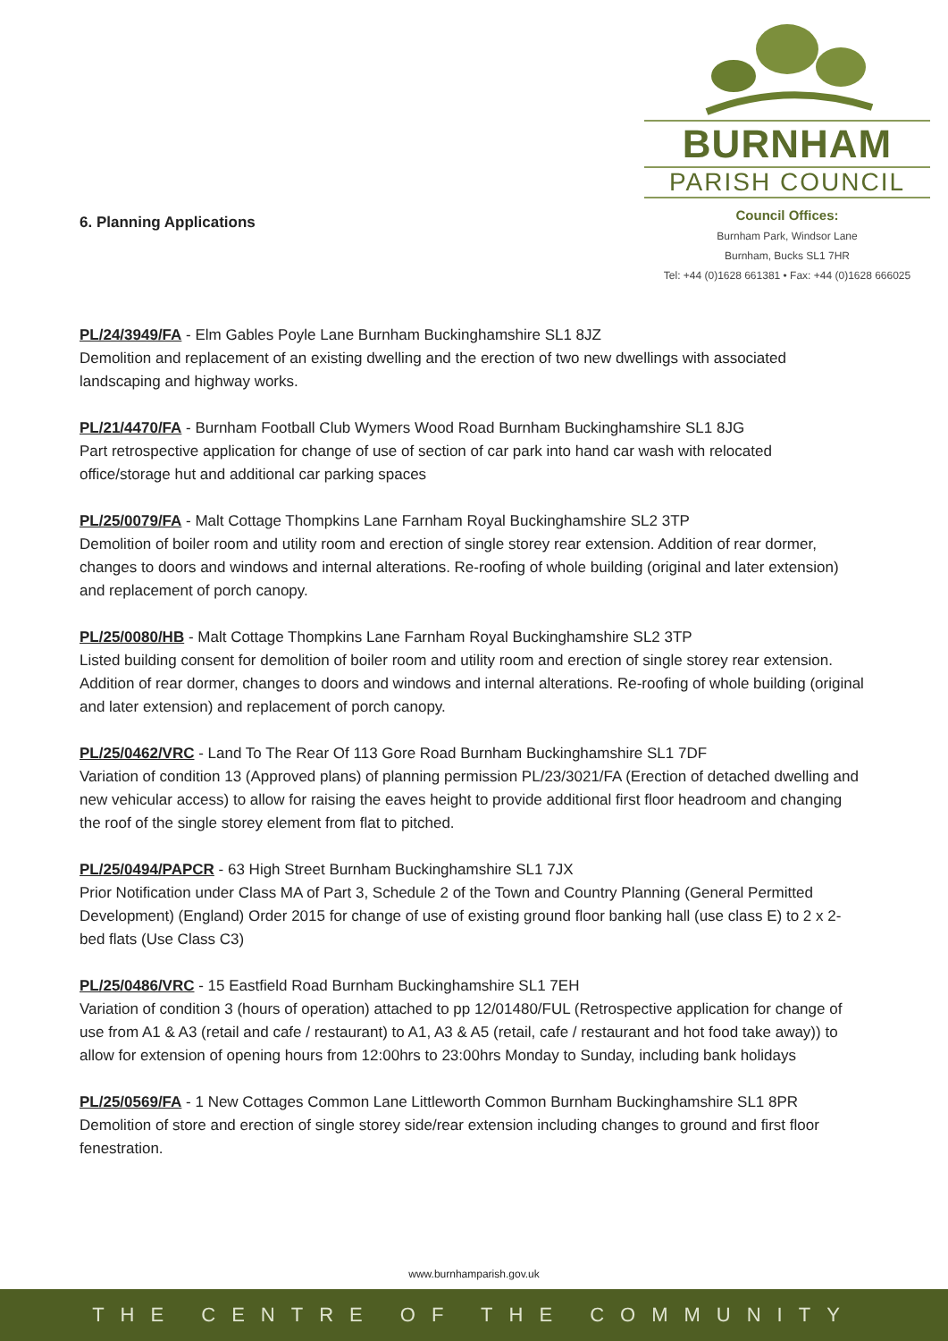BURNHAM
PARISH COUNCIL
Council Offices:
Burnham Park, Windsor Lane
Burnham, Bucks SL1 7HR
Tel: +44 (0)1628 661381 • Fax: +44 (0)1628 666025
6. Planning Applications
PL/24/3949/FA - Elm Gables Poyle Lane Burnham Buckinghamshire SL1 8JZ
Demolition and replacement of an existing dwelling and the erection of two new dwellings with associated landscaping and highway works.
PL/21/4470/FA - Burnham Football Club Wymers Wood Road Burnham Buckinghamshire SL1 8JG
Part retrospective application for change of use of section of car park into hand car wash with relocated office/storage hut and additional car parking spaces
PL/25/0079/FA - Malt Cottage Thompkins Lane Farnham Royal Buckinghamshire SL2 3TP
Demolition of boiler room and utility room and erection of single storey rear extension. Addition of rear dormer, changes to doors and windows and internal alterations. Re-roofing of whole building (original and later extension) and replacement of porch canopy.
PL/25/0080/HB - Malt Cottage Thompkins Lane Farnham Royal Buckinghamshire SL2 3TP
Listed building consent for demolition of boiler room and utility room and erection of single storey rear extension. Addition of rear dormer, changes to doors and windows and internal alterations. Re-roofing of whole building (original and later extension) and replacement of porch canopy.
PL/25/0462/VRC - Land To The Rear Of 113 Gore Road Burnham Buckinghamshire SL1 7DF
Variation of condition 13 (Approved plans) of planning permission PL/23/3021/FA (Erection of detached dwelling and new vehicular access) to allow for raising the eaves height to provide additional first floor headroom and changing the roof of the single storey element from flat to pitched.
PL/25/0494/PAPCR - 63 High Street Burnham Buckinghamshire SL1 7JX
Prior Notification under Class MA of Part 3, Schedule 2 of the Town and Country Planning (General Permitted Development) (England) Order 2015 for change of use of existing ground floor banking hall (use class E) to 2 x 2-bed flats (Use Class C3)
PL/25/0486/VRC - 15 Eastfield Road Burnham Buckinghamshire SL1 7EH
Variation of condition 3 (hours of operation) attached to pp 12/01480/FUL (Retrospective application for change of use from A1 & A3 (retail and cafe / restaurant) to A1, A3 & A5 (retail, cafe / restaurant and hot food take away)) to allow for extension of opening hours from 12:00hrs to 23:00hrs Monday to Sunday, including bank holidays
PL/25/0569/FA - 1 New Cottages Common Lane Littleworth Common Burnham Buckinghamshire SL1 8PR
Demolition of store and erection of single storey side/rear extension including changes to ground and first floor fenestration.
www.burnhamparish.gov.uk
THE CENTRE OF THE COMMUNITY